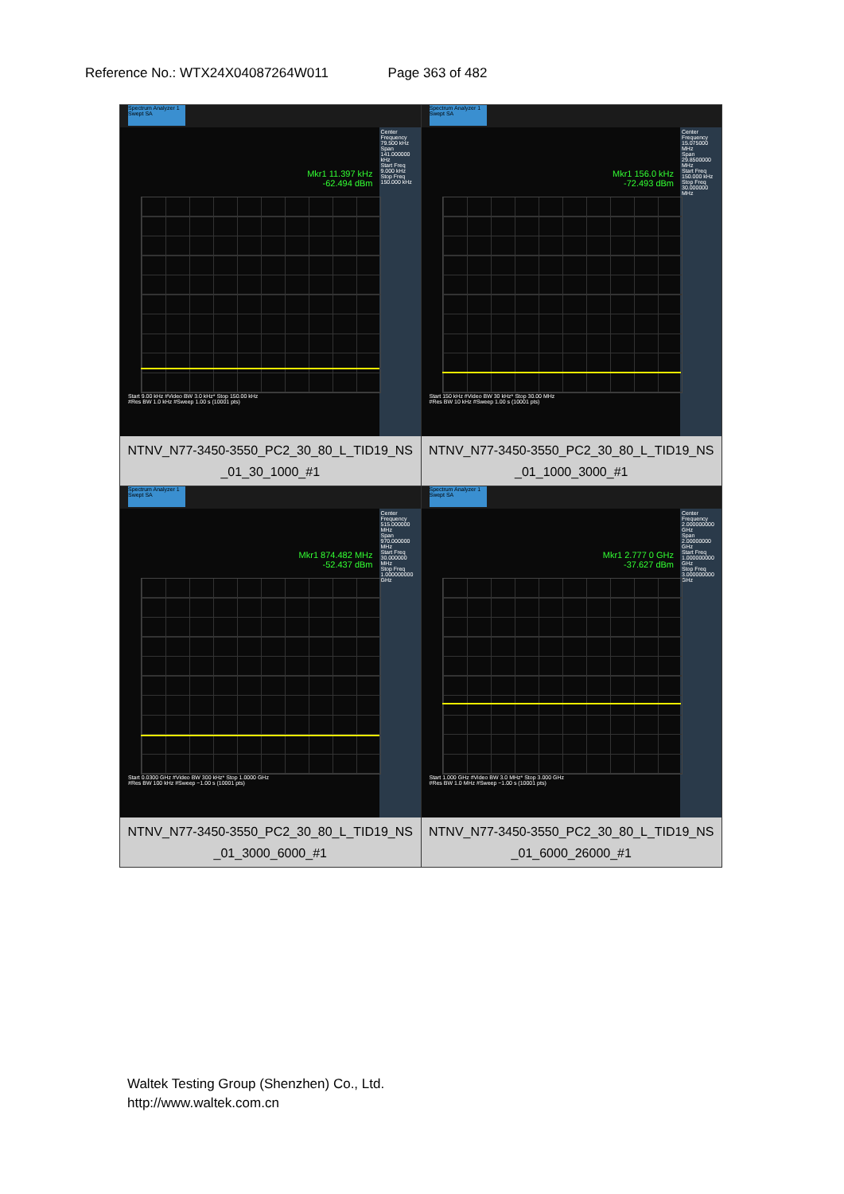Reference No.: WTX24X04087264W011 Page 363 of 482
| Spectrum Analyzer 1 Swept SA Center Frequency 79.500 kHz Span 141.000000 kHz Start Freq 9.000 kHz Stop Freq 150.000 kHz Mkr1 11.397 kHz -62.494 dBm Start 9.00 kHz #Video BW 3.0 kHz* Stop 150.00 kHz #Res BW 1.0 kHz #Sweep 1.00 s (10001 pts) NTNV_N77-3450-3550_PC2_30_80_L_TID19_NS _01_30_1000_#1 | Spectrum Analyzer 1 Swept SA Center Frequency 15.075000 MHz Span 29.8500000 MHz Start Freq 150.000 kHz Stop Freq 30.000000 MHz Mkr1 156.0 kHz -72.493 dBm Start 150 kHz #Video BW 30 kHz* Stop 30.00 MHz #Res BW 10 kHz #Sweep 1.00 s (10001 pts) NTNV_N77-3450-3550_PC2_30_80_L_TID19_NS _01_1000_3000_#1 |
| Spectrum Analyzer 1 Swept SA Center Frequency 515.000000 MHz Span 970.000000 MHz Start Freq 30.000000 MHz Stop Freq 1.000000000 GHz Mkr1 874.482 MHz -52.437 dBm Start 0.0300 GHz #Video BW 300 kHz* Stop 1.0000 GHz #Res BW 100 kHz #Sweep ~1.00 s (10001 pts) NTNV_N77-3450-3550_PC2_30_80_L_TID19_NS _01_3000_6000_#1 | Spectrum Analyzer 1 Swept SA Center Frequency 2.000000000 GHz Span 2.00000000 GHz Start Freq 1.000000000 GHz Stop Freq 3.000000000 GHz Mkr1 2.777 0 GHz -37.627 dBm Start 1.000 GHz #Video BW 3.0 MHz* Stop 3.000 GHz #Res BW 1.0 MHz #Sweep ~1.00 s (10001 pts) NTNV_N77-3450-3550_PC2_30_80_L_TID19_NS _01_6000_26000_#1 |
Waltek Testing Group (Shenzhen) Co., Ltd.
http://www.waltek.com.cn